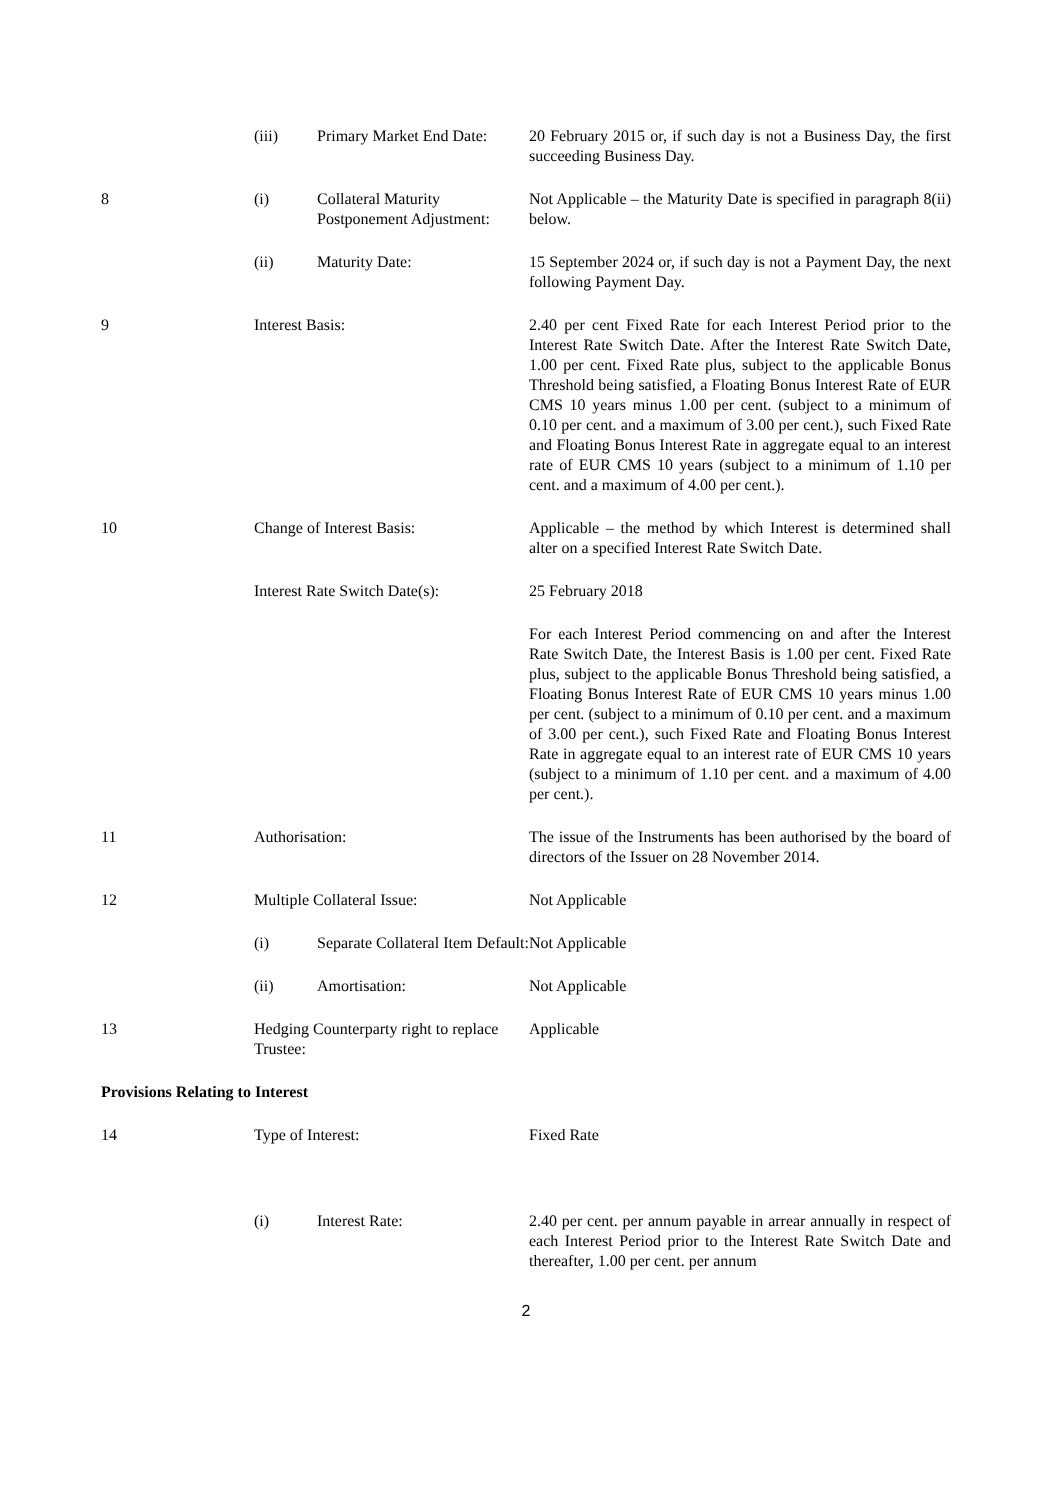| | (iii) | Primary Market End Date: | 20 February 2015 or, if such day is not a Business Day, the first succeeding Business Day. |
| 8 | (i) | Collateral Maturity Postponement Adjustment: | Not Applicable – the Maturity Date is specified in paragraph 8(ii) below. |
| | (ii) | Maturity Date: | 15 September 2024 or, if such day is not a Payment Day, the next following Payment Day. |
| 9 | Interest Basis: | | 2.40 per cent Fixed Rate for each Interest Period prior to the Interest Rate Switch Date. After the Interest Rate Switch Date, 1.00 per cent. Fixed Rate plus, subject to the applicable Bonus Threshold being satisfied, a Floating Bonus Interest Rate of EUR CMS 10 years minus 1.00 per cent. (subject to a minimum of 0.10 per cent. and a maximum of 3.00 per cent.), such Fixed Rate and Floating Bonus Interest Rate in aggregate equal to an interest rate of EUR CMS 10 years (subject to a minimum of 1.10 per cent. and a maximum of 4.00 per cent.). |
| 10 | Change of Interest Basis: | | Applicable – the method by which Interest is determined shall alter on a specified Interest Rate Switch Date. |
| | Interest Rate Switch Date(s): | | 25 February 2018 |
| | | | For each Interest Period commencing on and after the Interest Rate Switch Date, the Interest Basis is 1.00 per cent. Fixed Rate plus, subject to the applicable Bonus Threshold being satisfied, a Floating Bonus Interest Rate of EUR CMS 10 years minus 1.00 per cent. (subject to a minimum of 0.10 per cent. and a maximum of 3.00 per cent.), such Fixed Rate and Floating Bonus Interest Rate in aggregate equal to an interest rate of EUR CMS 10 years (subject to a minimum of 1.10 per cent. and a maximum of 4.00 per cent.). |
| 11 | Authorisation: | | The issue of the Instruments has been authorised by the board of directors of the Issuer on 28 November 2014. |
| 12 | Multiple Collateral Issue: | | Not Applicable |
| | (i) | Separate Collateral Item Default: | Not Applicable |
| | (ii) | Amortisation: | Not Applicable |
| 13 | Hedging Counterparty right to replace Trustee: | | Applicable |
| Provisions Relating to Interest | | | |
| 14 | Type of Interest: | | Fixed Rate |
| | (i) | Interest Rate: | 2.40 per cent. per annum payable in arrear annually in respect of each Interest Period prior to the Interest Rate Switch Date and thereafter, 1.00 per cent. per annum |
2